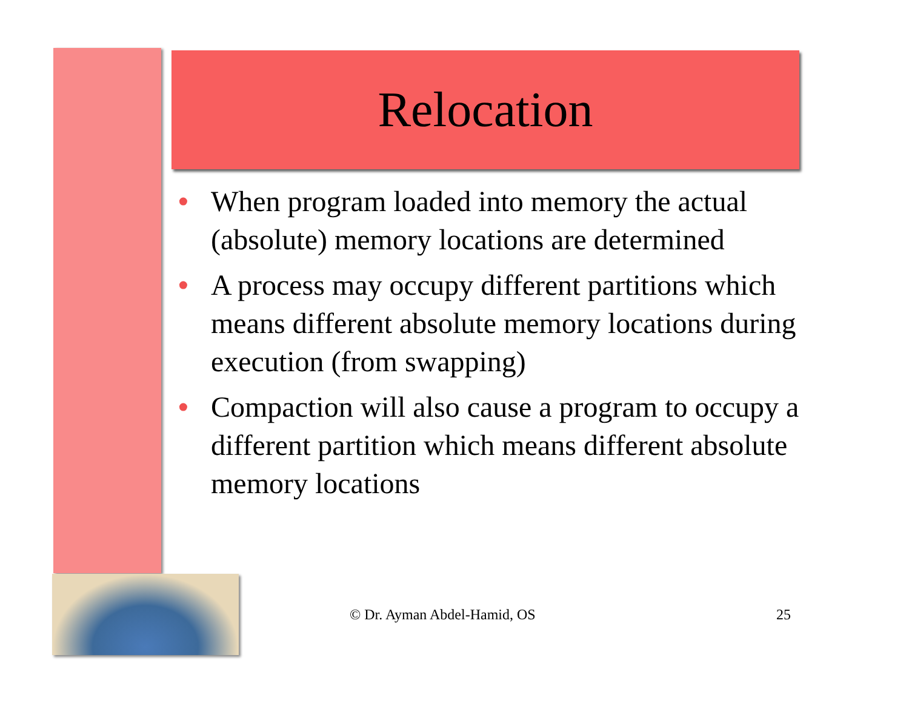Relocation
• When program loaded into memory the actual (absolute) memory locations are determined
• A process may occupy different partitions which means different absolute memory locations during execution (from swapping)
• Compaction will also cause a program to occupy a different partition which means different absolute memory locations
© Dr. Ayman Abdel-Hamid, OS 25